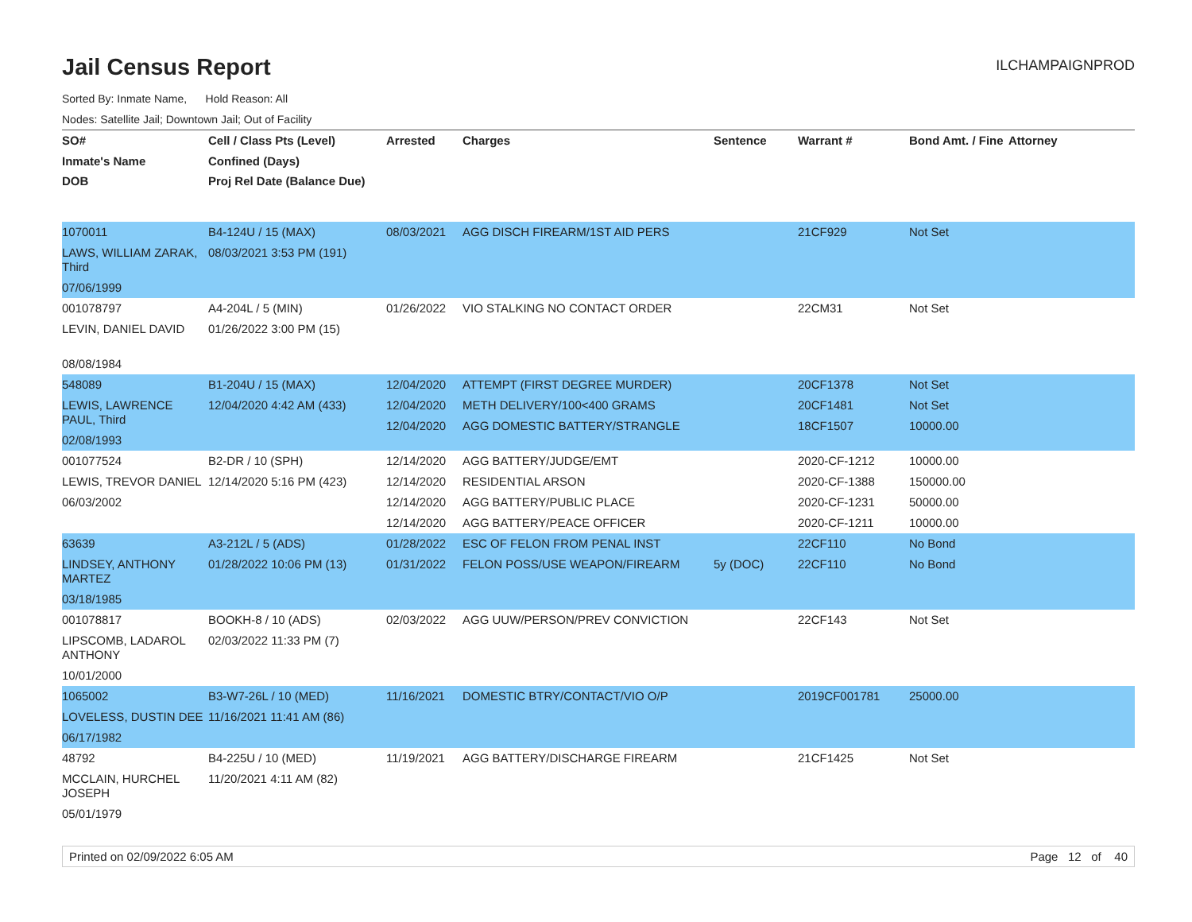Jail Census Report
ILCHAMPAIGNPROD
Sorted By: Inmate Name, Hold Reason: All
Nodes: Satellite Jail; Downtown Jail; Out of Facility
| SO# Inmate's Name DOB | Cell / Class Pts (Level) Confined (Days) Proj Rel Date (Balance Due) | Arrested | Charges | Sentence | Warrant # | Bond Amt. / Fine | Attorney |
| --- | --- | --- | --- | --- | --- | --- | --- |
| 1070011 LAWS, WILLIAM ZARAK, Third 07/06/1999 | B4-124U / 15 (MAX) 08/03/2021 3:53 PM (191) | 08/03/2021 | AGG DISCH FIREARM/1ST AID PERS | | 21CF929 | Not Set | |
| 001078797 LEVIN, DANIEL DAVID 08/08/1984 | A4-204L / 5 (MIN) 01/26/2022 3:00 PM (15) | 01/26/2022 | VIO STALKING NO CONTACT ORDER | | 22CM31 | Not Set | |
| 548089 LEWIS, LAWRENCE PAUL, Third 02/08/1993 | B1-204U / 15 (MAX) 12/04/2020 4:42 AM (433) | 12/04/2020 12/04/2020 12/04/2020 | ATTEMPT (FIRST DEGREE MURDER) METH DELIVERY/100<400 GRAMS AGG DOMESTIC BATTERY/STRANGLE | | 20CF1378 20CF1481 18CF1507 | Not Set Not Set 10000.00 | |
| 001077524 LEWIS, TREVOR DANIEL 06/03/2002 | B2-DR / 10 (SPH) 12/14/2020 5:16 PM (423) | 12/14/2020 12/14/2020 12/14/2020 12/14/2020 | AGG BATTERY/JUDGE/EMT RESIDENTIAL ARSON AGG BATTERY/PUBLIC PLACE AGG BATTERY/PEACE OFFICER | | 2020-CF-1212 2020-CF-1388 2020-CF-1231 2020-CF-1211 | 10000.00 150000.00 50000.00 10000.00 | |
| 63639 LINDSEY, ANTHONY MARTEZ 03/18/1985 | A3-212L / 5 (ADS) 01/28/2022 10:06 PM (13) | 01/28/2022 01/31/2022 | ESC OF FELON FROM PENAL INST FELON POSS/USE WEAPON/FIREARM | 5y (DOC) | 22CF110 22CF110 | No Bond No Bond | |
| 001078817 LIPSCOMB, LADAROL ANTHONY 10/01/2000 | BOOKH-8 / 10 (ADS) 02/03/2022 11:33 PM (7) | 02/03/2022 | AGG UUW/PERSON/PREV CONVICTION | | 22CF143 | Not Set | |
| 1065002 LOVELESS, DUSTIN DEE 06/17/1982 | B3-W7-26L / 10 (MED) 11/16/2021 11:41 AM (86) | 11/16/2021 | DOMESTIC BTRY/CONTACT/VIO O/P | | 2019CF001781 | 25000.00 | |
| 48792 MCCLAIN, HURCHEL JOSEPH 05/01/1979 | B4-225U / 10 (MED) 11/20/2021 4:11 AM (82) | 11/19/2021 | AGG BATTERY/DISCHARGE FIREARM | | 21CF1425 | Not Set | |
Printed on 02/09/2022 6:05 AM Page 12 of 40